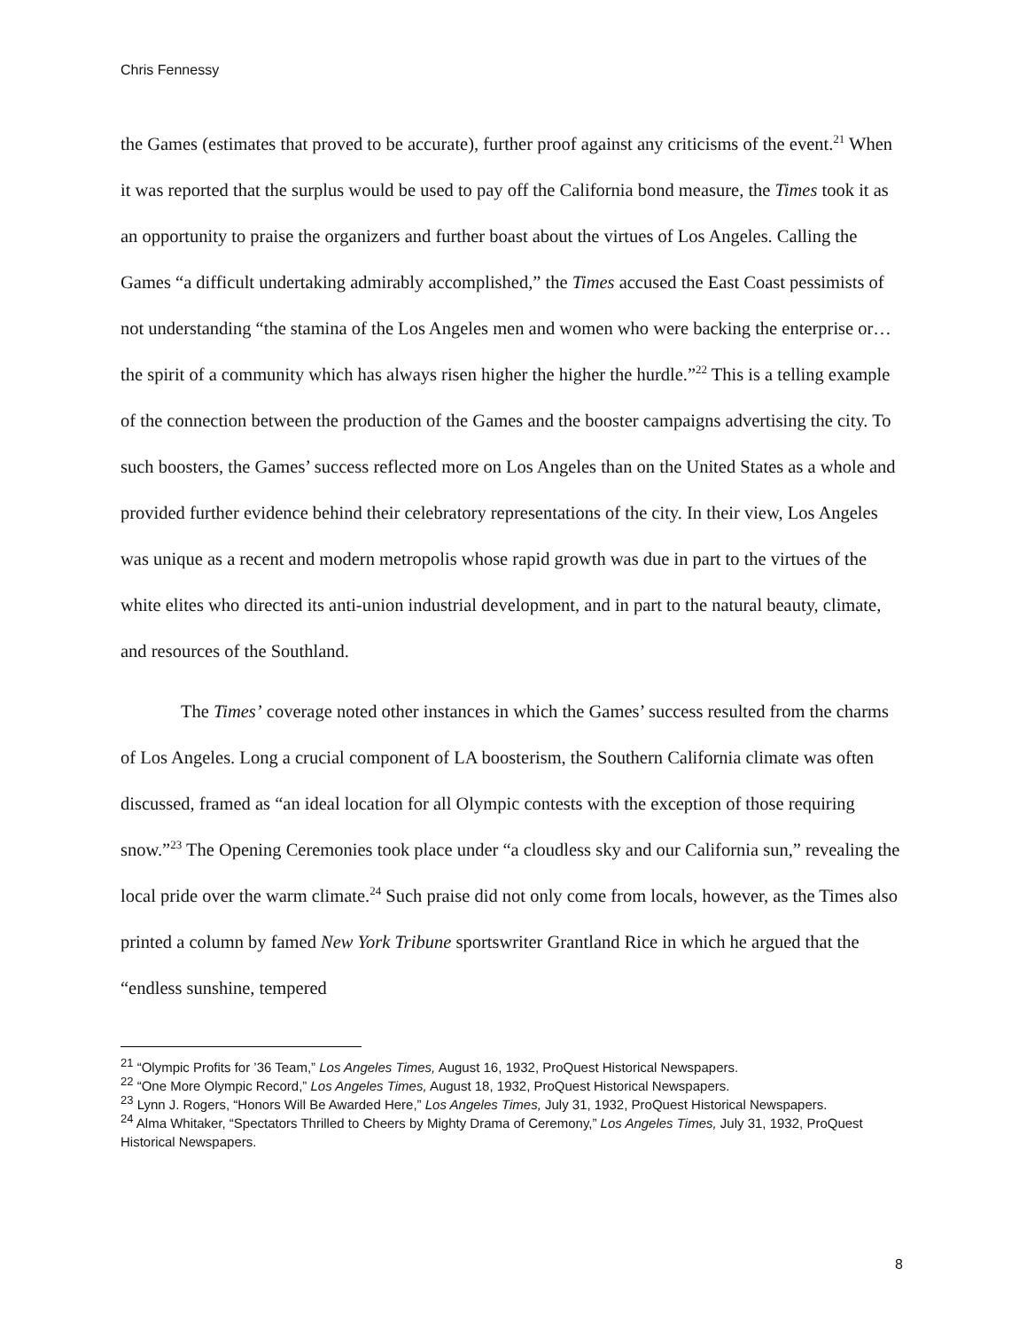Chris Fennessy
the Games (estimates that proved to be accurate), further proof against any criticisms of the event.<sup>21</sup> When it was reported that the surplus would be used to pay off the California bond measure, the Times took it as an opportunity to praise the organizers and further boast about the virtues of Los Angeles. Calling the Games “a difficult undertaking admirably accomplished,” the Times accused the East Coast pessimists of not understanding “the stamina of the Los Angeles men and women who were backing the enterprise or… the spirit of a community which has always risen higher the higher the hurdle.”<sup>22</sup> This is a telling example of the connection between the production of the Games and the booster campaigns advertising the city. To such boosters, the Games’ success reflected more on Los Angeles than on the United States as a whole and provided further evidence behind their celebratory representations of the city. In their view, Los Angeles was unique as a recent and modern metropolis whose rapid growth was due in part to the virtues of the white elites who directed its anti-union industrial development, and in part to the natural beauty, climate, and resources of the Southland.
The Times’ coverage noted other instances in which the Games’ success resulted from the charms of Los Angeles. Long a crucial component of LA boosterism, the Southern California climate was often discussed, framed as “an ideal location for all Olympic contests with the exception of those requiring snow.”<sup>23</sup> The Opening Ceremonies took place under “a cloudless sky and our California sun,” revealing the local pride over the warm climate.<sup>24</sup> Such praise did not only come from locals, however, as the Times also printed a column by famed New York Tribune sportswriter Grantland Rice in which he argued that the “endless sunshine, tempered
<sup>21</sup> “Olympic Profits for ’36 Team,” Los Angeles Times, August 16, 1932, ProQuest Historical Newspapers.
<sup>22</sup> “One More Olympic Record,” Los Angeles Times, August 18, 1932, ProQuest Historical Newspapers.
<sup>23</sup> Lynn J. Rogers, “Honors Will Be Awarded Here,” Los Angeles Times, July 31, 1932, ProQuest Historical Newspapers.
<sup>24</sup> Alma Whitaker, “Spectators Thrilled to Cheers by Mighty Drama of Ceremony,” Los Angeles Times, July 31, 1932, ProQuest Historical Newspapers.
8